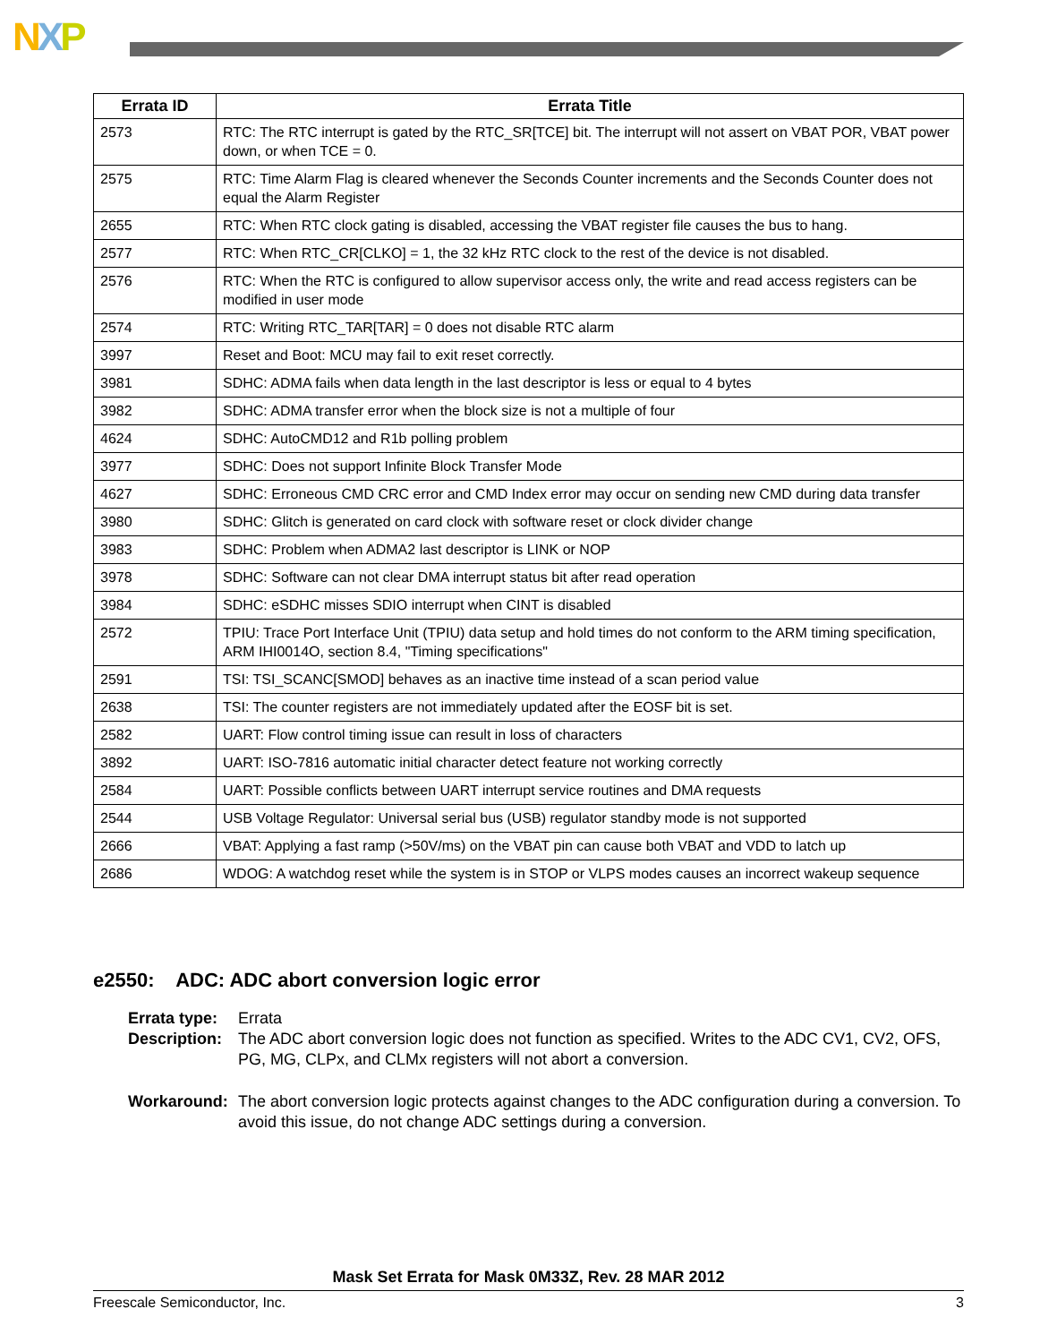NXP
| Errata ID | Errata Title |
| --- | --- |
| 2573 | RTC: The RTC interrupt is gated by the RTC_SR[TCE] bit. The interrupt will not assert on VBAT POR, VBAT power down, or when TCE = 0. |
| 2575 | RTC: Time Alarm Flag is cleared whenever the Seconds Counter increments and the Seconds Counter does not equal the Alarm Register |
| 2655 | RTC: When RTC clock gating is disabled, accessing the VBAT register file causes the bus to hang. |
| 2577 | RTC: When RTC_CR[CLKO] = 1, the 32 kHz RTC clock to the rest of the device is not disabled. |
| 2576 | RTC: When the RTC is configured to allow supervisor access only, the write and read access registers can be modified in user mode |
| 2574 | RTC: Writing RTC_TAR[TAR] = 0 does not disable RTC alarm |
| 3997 | Reset and Boot: MCU may fail to exit reset correctly. |
| 3981 | SDHC: ADMA fails when data length in the last descriptor is less or equal to 4 bytes |
| 3982 | SDHC: ADMA transfer error when the block size is not a multiple of four |
| 4624 | SDHC: AutoCMD12 and R1b polling problem |
| 3977 | SDHC: Does not support Infinite Block Transfer Mode |
| 4627 | SDHC: Erroneous CMD CRC error and CMD Index error may occur on sending new CMD during data transfer |
| 3980 | SDHC: Glitch is generated on card clock with software reset or clock divider change |
| 3983 | SDHC: Problem when ADMA2 last descriptor is LINK or NOP |
| 3978 | SDHC: Software can not clear DMA interrupt status bit after read operation |
| 3984 | SDHC: eSDHC misses SDIO interrupt when CINT is disabled |
| 2572 | TPIU: Trace Port Interface Unit (TPIU) data setup and hold times do not conform to the ARM timing specification, ARM IHI0014O, section 8.4, "Timing specifications" |
| 2591 | TSI: TSI_SCANC[SMOD] behaves as an inactive time instead of a scan period value |
| 2638 | TSI: The counter registers are not immediately updated after the EOSF bit is set. |
| 2582 | UART: Flow control timing issue can result in loss of characters |
| 3892 | UART: ISO-7816 automatic initial character detect feature not working correctly |
| 2584 | UART: Possible conflicts between UART interrupt service routines and DMA requests |
| 2544 | USB Voltage Regulator: Universal serial bus (USB) regulator standby mode is not supported |
| 2666 | VBAT: Applying a fast ramp (>50V/ms) on the VBAT pin can cause both VBAT and VDD to latch up |
| 2686 | WDOG: A watchdog reset while the system is in STOP or VLPS modes causes an incorrect wakeup sequence |
e2550: ADC: ADC abort conversion logic error
Errata type: Errata
Description: The ADC abort conversion logic does not function as specified. Writes to the ADC CV1, CV2, OFS, PG, MG, CLPx, and CLMx registers will not abort a conversion.
Workaround: The abort conversion logic protects against changes to the ADC configuration during a conversion. To avoid this issue, do not change ADC settings during a conversion.
Mask Set Errata for Mask 0M33Z, Rev. 28 MAR 2012
Freescale Semiconductor, Inc. 3